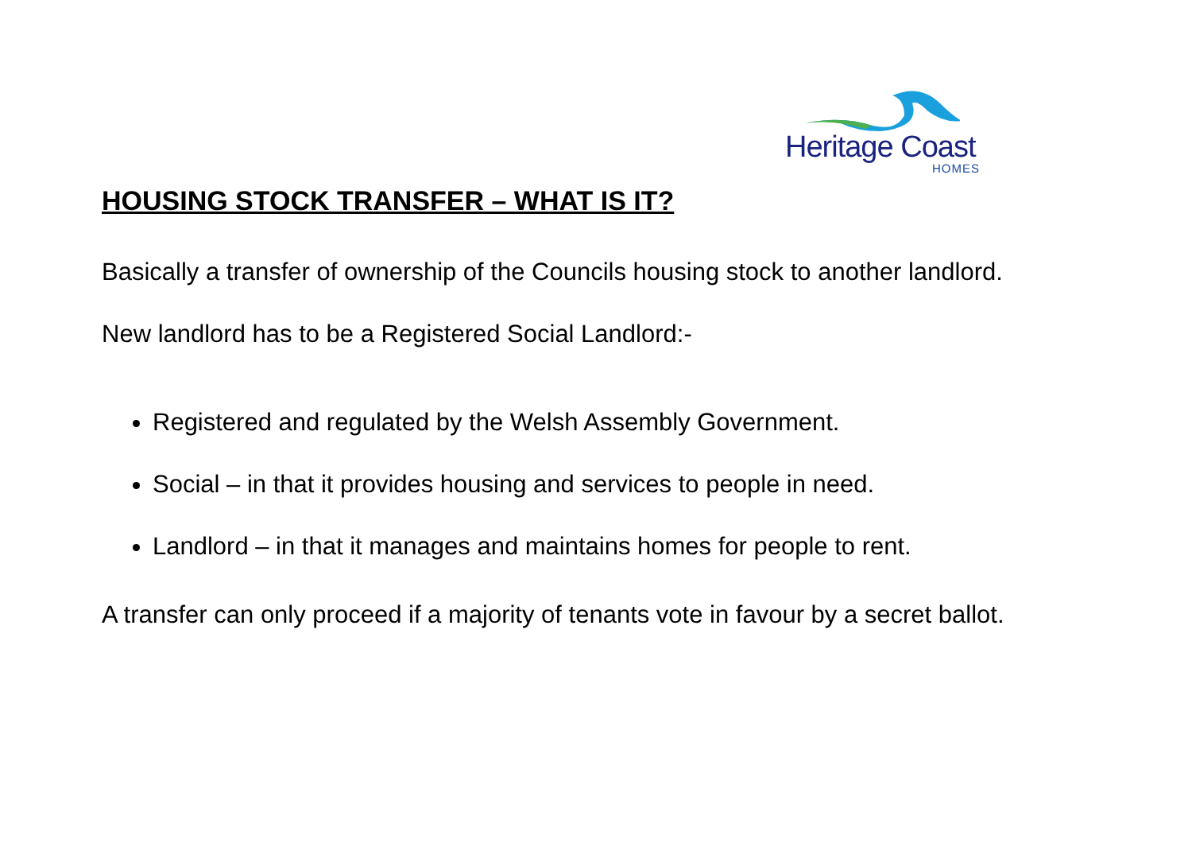Heritage Coast
HOMES
HOUSING STOCK TRANSFER – WHAT IS IT?
Basically a transfer of ownership of the Councils housing stock to another landlord.
New landlord has to be a Registered Social Landlord:-
Registered and regulated by the Welsh Assembly Government.
Social – in that it provides housing and services to people in need.
Landlord – in that it manages and maintains homes for people to rent.
A transfer can only proceed if a majority of tenants vote in favour by a secret ballot.